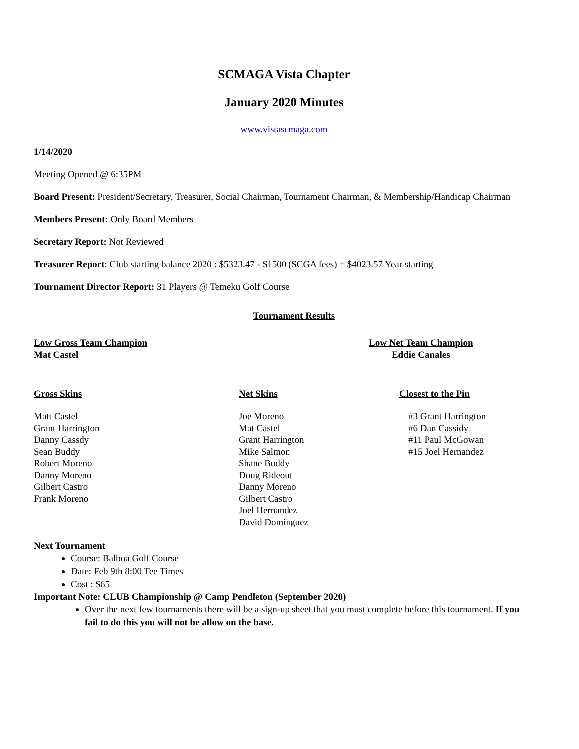SCMAGA Vista Chapter
January 2020 Minutes
www.vistascmaga.com
1/14/2020
Meeting Opened @ 6:35PM
Board Present: President/Secretary, Treasurer, Social Chairman, Tournament Chairman, & Membership/Handicap Chairman
Members Present: Only Board Members
Secretary Report: Not Reviewed
Treasurer Report: Club starting balance 2020 : $5323.47 - $1500 (SCGA fees) = $4023.57 Year starting
Tournament Director Report: 31 Players @ Temeku Golf Course
Tournament Results
Low Gross Team Champion
Mat Castel
Low Net Team Champion
Eddie Canales
Gross Skins Net Skins Closest to the Pin
Matt Castel
Grant Harrington
Danny Cassdy
Sean Buddy
Robert Moreno
Danny Moreno
Gilbert Castro
Frank Moreno
Joe Moreno
Mat Castel
Grant Harrington
Mike Salmon
Shane Buddy
Doug Rideout
Danny Moreno
Gilbert Castro
Joel Hernandez
David Dominguez
#3 Grant Harrington
#6 Dan Cassidy
#11 Paul McGowan
#15 Joel Hernandez
Next Tournament
Course: Balboa Golf Course
Date: Feb 9th 8:00 Tee Times
Cost : $65
Important Note: CLUB Championship @ Camp Pendleton (September 2020)
Over the next few tournaments there will be a sign-up sheet that you must complete before this tournament. If you fail to do this you will not be allow on the base.